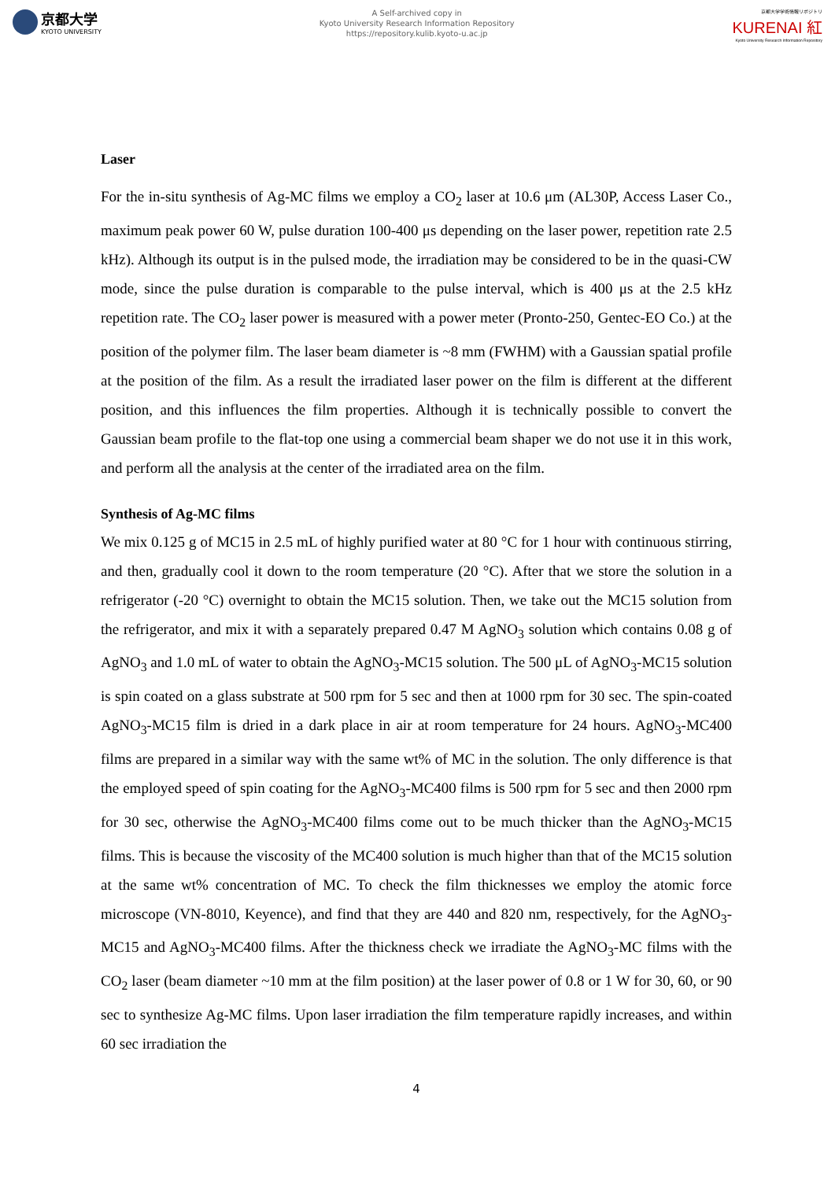京都大学
KYOTO UNIVERSITY
A Self-archived copy in
Kyoto University Research Information Repository
https://repository.kulib.kyoto-u.ac.jp
京都大学学術情報リポジトリ
KURENAI 紅
Kyoto University Research Information Repository
Laser
For the in-situ synthesis of Ag-MC films we employ a CO<sub>2</sub> laser at 10.6 μm (AL30P, Access Laser Co., maximum peak power 60 W, pulse duration 100-400 μs depending on the laser power, repetition rate 2.5 kHz). Although its output is in the pulsed mode, the irradiation may be considered to be in the quasi-CW mode, since the pulse duration is comparable to the pulse interval, which is 400 μs at the 2.5 kHz repetition rate. The CO<sub>2</sub> laser power is measured with a power meter (Pronto-250, Gentec-EO Co.) at the position of the polymer film. The laser beam diameter is ~8 mm (FWHM) with a Gaussian spatial profile at the position of the film. As a result the irradiated laser power on the film is different at the different position, and this influences the film properties. Although it is technically possible to convert the Gaussian beam profile to the flat-top one using a commercial beam shaper we do not use it in this work, and perform all the analysis at the center of the irradiated area on the film.
Synthesis of Ag-MC films
We mix 0.125 g of MC15 in 2.5 mL of highly purified water at 80 °C for 1 hour with continuous stirring, and then, gradually cool it down to the room temperature (20 °C). After that we store the solution in a refrigerator (-20 °C) overnight to obtain the MC15 solution. Then, we take out the MC15 solution from the refrigerator, and mix it with a separately prepared 0.47 M AgNO<sub>3</sub> solution which contains 0.08 g of AgNO<sub>3</sub> and 1.0 mL of water to obtain the AgNO<sub>3</sub>-MC15 solution. The 500 μL of AgNO<sub>3</sub>-MC15 solution is spin coated on a glass substrate at 500 rpm for 5 sec and then at 1000 rpm for 30 sec. The spin-coated AgNO<sub>3</sub>-MC15 film is dried in a dark place in air at room temperature for 24 hours. AgNO<sub>3</sub>-MC400 films are prepared in a similar way with the same wt% of MC in the solution. The only difference is that the employed speed of spin coating for the AgNO<sub>3</sub>-MC400 films is 500 rpm for 5 sec and then 2000 rpm for 30 sec, otherwise the AgNO<sub>3</sub>-MC400 films come out to be much thicker than the AgNO<sub>3</sub>-MC15 films. This is because the viscosity of the MC400 solution is much higher than that of the MC15 solution at the same wt% concentration of MC. To check the film thicknesses we employ the atomic force microscope (VN-8010, Keyence), and find that they are 440 and 820 nm, respectively, for the AgNO<sub>3</sub>-MC15 and AgNO<sub>3</sub>-MC400 films. After the thickness check we irradiate the AgNO<sub>3</sub>-MC films with the CO<sub>2</sub> laser (beam diameter ~10 mm at the film position) at the laser power of 0.8 or 1 W for 30, 60, or 90 sec to synthesize Ag-MC films. Upon laser irradiation the film temperature rapidly increases, and within 60 sec irradiation the
4